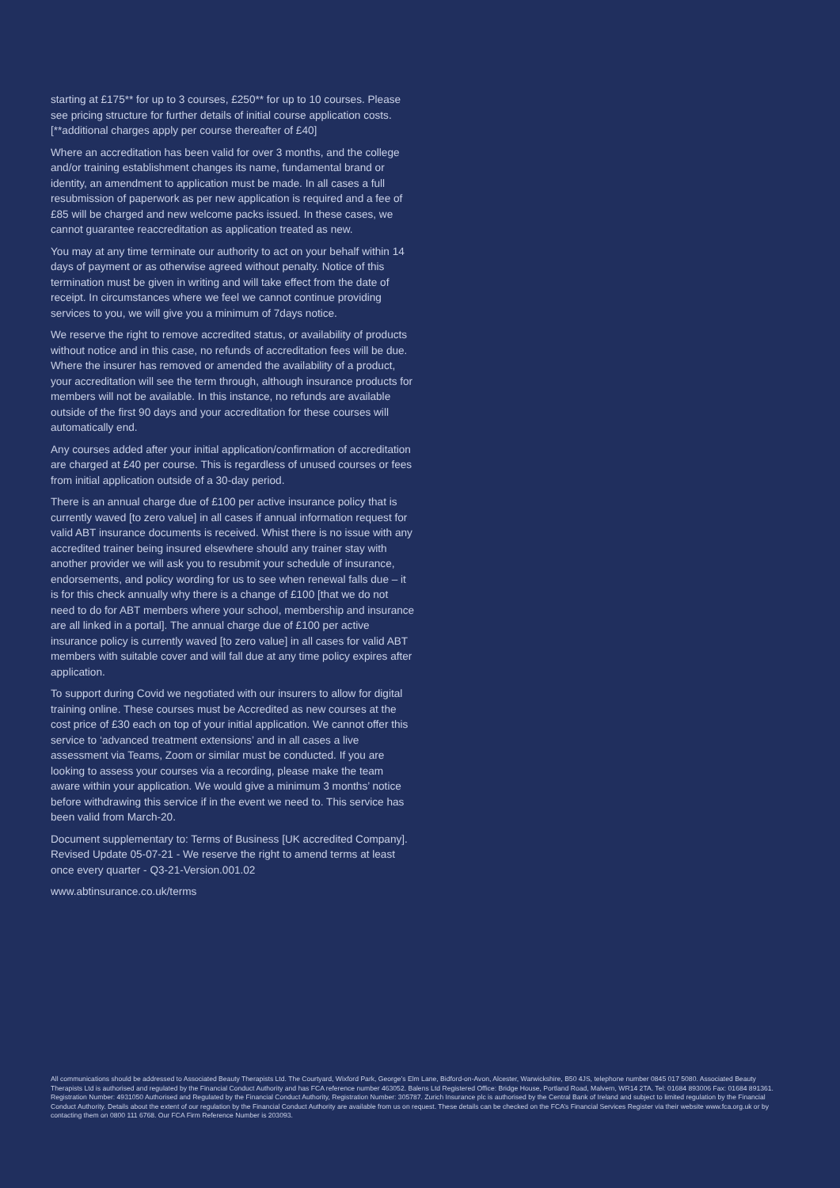starting at £175** for up to 3 courses, £250** for up to 10 courses. Please see pricing structure for further details of initial course application costs. [**additional charges apply per course thereafter of £40]
Where an accreditation has been valid for over 3 months, and the college and/or training establishment changes its name, fundamental brand or identity, an amendment to application must be made. In all cases a full resubmission of paperwork as per new application is required and a fee of £85 will be charged and new welcome packs issued. In these cases, we cannot guarantee reaccreditation as application treated as new.
You may at any time terminate our authority to act on your behalf within 14 days of payment or as otherwise agreed without penalty. Notice of this termination must be given in writing and will take effect from the date of receipt. In circumstances where we feel we cannot continue providing services to you, we will give you a minimum of 7days notice.
We reserve the right to remove accredited status, or availability of products without notice and in this case, no refunds of accreditation fees will be due. Where the insurer has removed or amended the availability of a product, your accreditation will see the term through, although insurance products for members will not be available. In this instance, no refunds are available outside of the first 90 days and your accreditation for these courses will automatically end.
Any courses added after your initial application/confirmation of accreditation are charged at £40 per course. This is regardless of unused courses or fees from initial application outside of a 30-day period.
There is an annual charge due of £100 per active insurance policy that is currently waved [to zero value] in all cases if annual information request for valid ABT insurance documents is received. Whist there is no issue with any accredited trainer being insured elsewhere should any trainer stay with another provider we will ask you to resubmit your schedule of insurance, endorsements, and policy wording for us to see when renewal falls due – it is for this check annually why there is a change of £100 [that we do not need to do for ABT members where your school, membership and insurance are all linked in a portal]. The annual charge due of £100 per active insurance policy is currently waved [to zero value] in all cases for valid ABT members with suitable cover and will fall due at any time policy expires after application.
To support during Covid we negotiated with our insurers to allow for digital training online. These courses must be Accredited as new courses at the cost price of £30 each on top of your initial application. We cannot offer this service to ‘advanced treatment extensions’ and in all cases a live assessment via Teams, Zoom or similar must be conducted. If you are looking to assess your courses via a recording, please make the team aware within your application. We would give a minimum 3 months’ notice before withdrawing this service if in the event we need to. This service has been valid from March-20.
Document supplementary to: Terms of Business [UK accredited Company]. Revised Update 05-07-21 - We reserve the right to amend terms at least once every quarter - Q3-21-Version.001.02
www.abtinsurance.co.uk/terms
All communications should be addressed to Associated Beauty Therapists Ltd. The Courtyard, Wixford Park, George’s Elm Lane, Bidford-on-Avon, Alcester, Warwickshire, B50 4JS, telephone number 0845 017 5080. Associated Beauty Therapists Ltd is authorised and regulated by the Financial Conduct Authority and has FCA reference number 463052. Balens Ltd Registered Office: Bridge House, Portland Road, Malvern, WR14 2TA. Tel: 01684 893006 Fax: 01684 891361. Registration Number: 4931050 Authorised and Regulated by the Financial Conduct Authority, Registration Number: 305787. Zurich Insurance plc is authorised by the Central Bank of Ireland and subject to limited regulation by the Financial Conduct Authority. Details about the extent of our regulation by the Financial Conduct Authority are available from us on request. These details can be checked on the FCA’s Financial Services Register via their website www.fca.org.uk or by contacting them on 0800 111 6768. Our FCA Firm Reference Number is 203093.